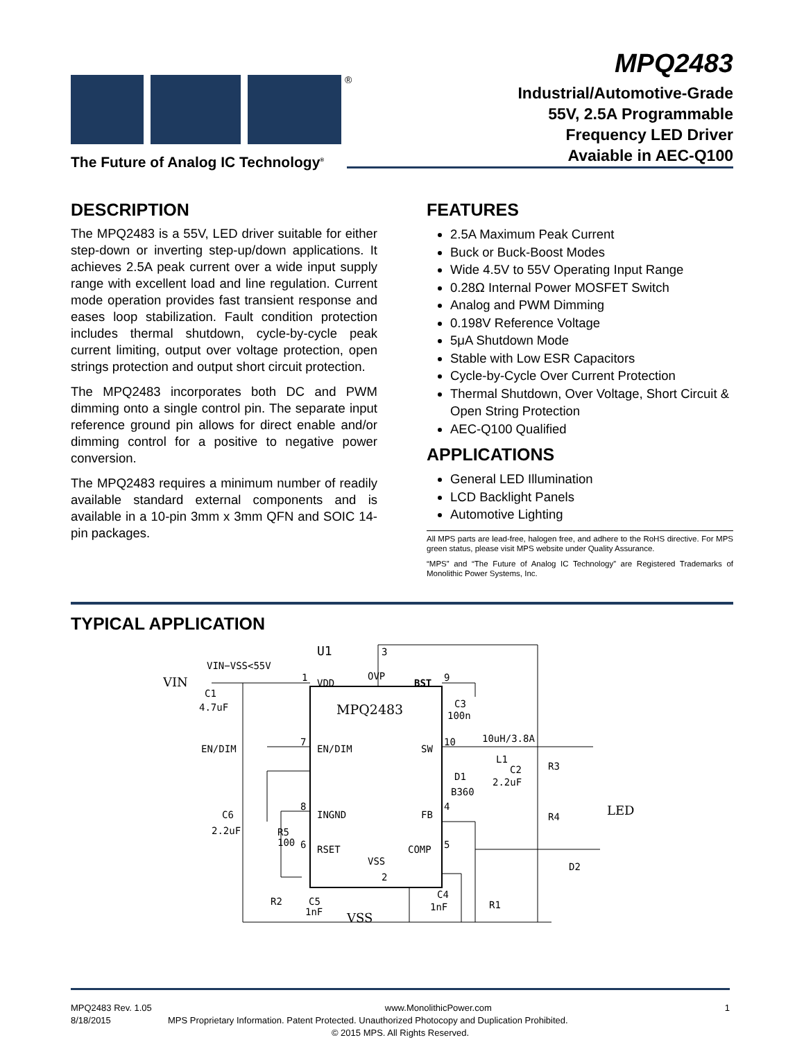®
The Future of Analog IC Technology<sup>®</sup>
MPQ2483
Industrial/Automotive-Grade
55V, 2.5A Programmable
Frequency LED Driver
Avaiable in AEC-Q100
DESCRIPTION
The MPQ2483 is a 55V, LED driver suitable for either step-down or inverting step-up/down applications. It achieves 2.5A peak current over a wide input supply range with excellent load and line regulation. Current mode operation provides fast transient response and eases loop stabilization. Fault condition protection includes thermal shutdown, cycle-by-cycle peak current limiting, output over voltage protection, open strings protection and output short circuit protection.
The MPQ2483 incorporates both DC and PWM dimming onto a single control pin. The separate input reference ground pin allows for direct enable and/or dimming control for a positive to negative power conversion.
The MPQ2483 requires a minimum number of readily available standard external components and is available in a 10-pin 3mm x 3mm QFN and SOIC 14-pin packages.
FEATURES
2.5A Maximum Peak Current
Buck or Buck-Boost Modes
Wide 4.5V to 55V Operating Input Range
0.28Ω Internal Power MOSFET Switch
Analog and PWM Dimming
0.198V Reference Voltage
5μA Shutdown Mode
Stable with Low ESR Capacitors
Cycle-by-Cycle Over Current Protection
Thermal Shutdown, Over Voltage, Short Circuit & Open String Protection
AEC-Q100 Qualified
APPLICATIONS
General LED Illumination
LCD Backlight Panels
Automotive Lighting
All MPS parts are lead-free, halogen free, and adhere to the RoHS directive. For MPS green status, please visit MPS website under Quality Assurance.
“MPS” and “The Future of Analog IC Technology” are Registered Trademarks of Monolithic Power Systems, Inc.
TYPICAL APPLICATION
VIN
VIN−VSS<55V
VDD
OVP
BST
MPQ2483
EN/DIM
SW
INGND
FB
RSET
COMP
VSS
U1
3
1
9
7
10
8
4
6
5
2
C1
4.7uF
EN/DIM
C3
100n
10uH/3.8A
L1
C2
2.2uF
D1
B360
R3
R4
LED
D2
C6
2.2uF
R5
100
R2
C5
1nF
VSS
C4
1nF
R1
MPQ2483 Rev. 1.05 www.MonolithicPower.com 1
8/18/2015 MPS Proprietary Information. Patent Protected. Unauthorized Photocopy and Duplication Prohibited.
© 2015 MPS. All Rights Reserved.